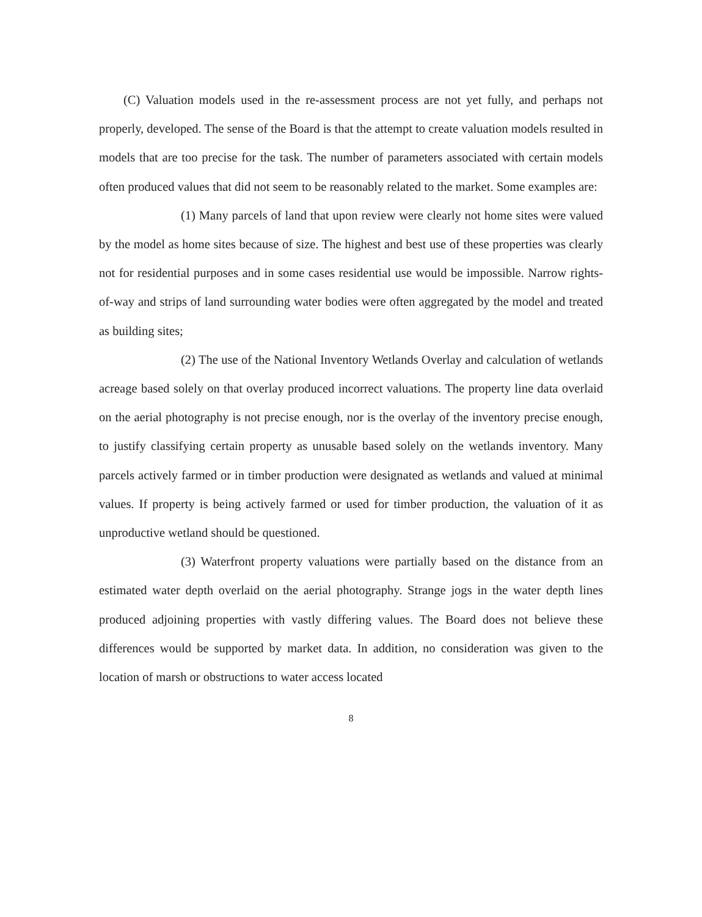(C) Valuation models used in the re-assessment process are not yet fully, and perhaps not properly, developed. The sense of the Board is that the attempt to create valuation models resulted in models that are too precise for the task. The number of parameters associated with certain models often produced values that did not seem to be reasonably related to the market. Some examples are:
(1) Many parcels of land that upon review were clearly not home sites were valued by the model as home sites because of size. The highest and best use of these properties was clearly not for residential purposes and in some cases residential use would be impossible. Narrow rights-of-way and strips of land surrounding water bodies were often aggregated by the model and treated as building sites;
(2) The use of the National Inventory Wetlands Overlay and calculation of wetlands acreage based solely on that overlay produced incorrect valuations. The property line data overlaid on the aerial photography is not precise enough, nor is the overlay of the inventory precise enough, to justify classifying certain property as unusable based solely on the wetlands inventory. Many parcels actively farmed or in timber production were designated as wetlands and valued at minimal values. If property is being actively farmed or used for timber production, the valuation of it as unproductive wetland should be questioned.
(3) Waterfront property valuations were partially based on the distance from an estimated water depth overlaid on the aerial photography. Strange jogs in the water depth lines produced adjoining properties with vastly differing values. The Board does not believe these differences would be supported by market data. In addition, no consideration was given to the location of marsh or obstructions to water access located
8